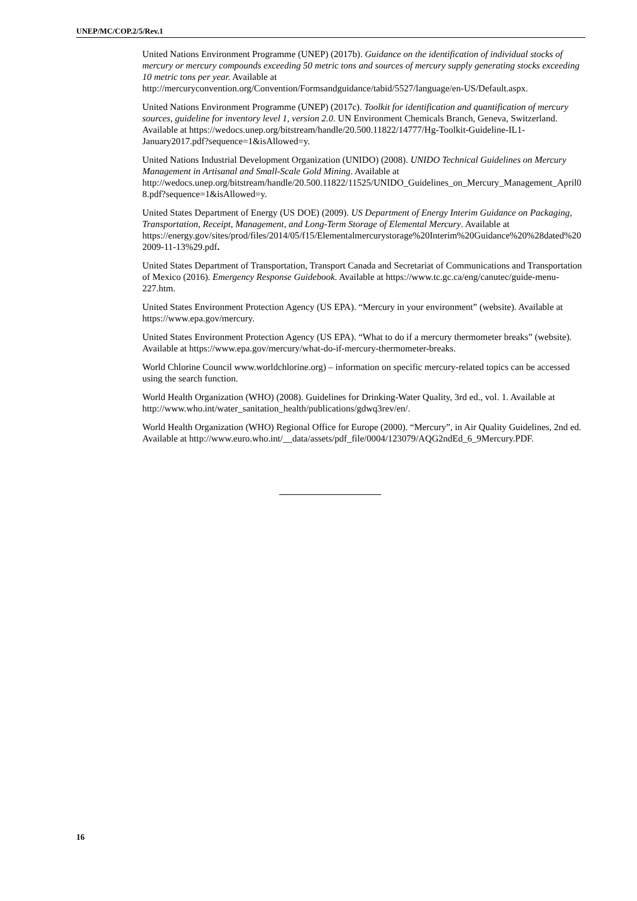UNEP/MC/COP.2/5/Rev.1
United Nations Environment Programme (UNEP) (2017b). Guidance on the identification of individual stocks of mercury or mercury compounds exceeding 50 metric tons and sources of mercury supply generating stocks exceeding 10 metric tons per year. Available at http://mercuryconvention.org/Convention/Formsandguidance/tabid/5527/language/en-US/Default.aspx.
United Nations Environment Programme (UNEP) (2017c). Toolkit for identification and quantification of mercury sources, guideline for inventory level 1, version 2.0. UN Environment Chemicals Branch, Geneva, Switzerland. Available at https://wedocs.unep.org/bitstream/handle/20.500.11822/14777/Hg-Toolkit-Guideline-IL1-January2017.pdf?sequence=1&isAllowed=y.
United Nations Industrial Development Organization (UNIDO) (2008). UNIDO Technical Guidelines on Mercury Management in Artisanal and Small-Scale Gold Mining. Available at http://wedocs.unep.org/bitstream/handle/20.500.11822/11525/UNIDO_Guidelines_on_Mercury_Management_April08.pdf?sequence=1&isAllowed=y.
United States Department of Energy (US DOE) (2009). US Department of Energy Interim Guidance on Packaging, Transportation, Receipt, Management, and Long-Term Storage of Elemental Mercury. Available at https://energy.gov/sites/prod/files/2014/05/f15/Elementalmercurystorage%20Interim%20Guidance%20%28dated%202009-11-13%29.pdf.
United States Department of Transportation, Transport Canada and Secretariat of Communications and Transportation of Mexico (2016). Emergency Response Guidebook. Available at https://www.tc.gc.ca/eng/canutec/guide-menu-227.htm.
United States Environment Protection Agency (US EPA). “Mercury in your environment” (website). Available at https://www.epa.gov/mercury.
United States Environment Protection Agency (US EPA). “What to do if a mercury thermometer breaks” (website). Available at https://www.epa.gov/mercury/what-do-if-mercury-thermometer-breaks.
World Chlorine Council www.worldchlorine.org) – information on specific mercury-related topics can be accessed using the search function.
World Health Organization (WHO) (2008). Guidelines for Drinking-Water Quality, 3rd ed., vol. 1. Available at http://www.who.int/water_sanitation_health/publications/gdwq3rev/en/.
World Health Organization (WHO) Regional Office for Europe (2000). “Mercury”, in Air Quality Guidelines, 2nd ed. Available at http://www.euro.who.int/__data/assets/pdf_file/0004/123079/AQG2ndEd_6_9Mercury.PDF.
16